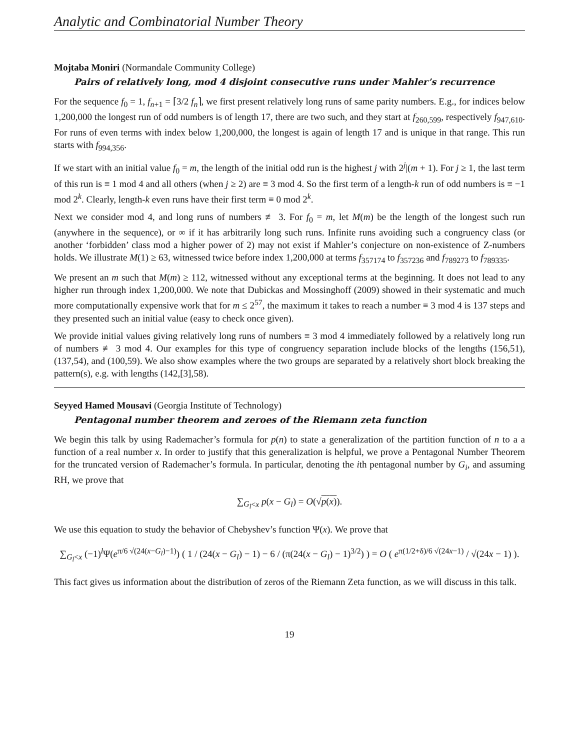Analytic and Combinatorial Number Theory
Mojtaba Moniri (Normandale Community College)
Pairs of relatively long, mod 4 disjoint consecutive runs under Mahler’s recurrence
For the sequence f<sub>0</sub> = 1, f<sub>n+1</sub> = ⌈3/2 f<sub>n</sub>⌉, we first present relatively long runs of same parity numbers. E.g., for indices below 1,200,000 the longest run of odd numbers is of length 17, there are two such, and they start at f<sub>260,599</sub>, respectively f<sub>947,610</sub>. For runs of even terms with index below 1,200,000, the longest is again of length 17 and is unique in that range. This run starts with f<sub>994,356</sub>.
If we start with an initial value f<sub>0</sub> = m, the length of the initial odd run is the highest j with 2<sup>j</sup>|(m + 1). For j ≥ 1, the last term of this run is ≡ 1 mod 4 and all others (when j ≥ 2) are ≡ 3 mod 4. So the first term of a length-k run of odd numbers is ≡ −1 mod 2<sup>k</sup>. Clearly, length-k even runs have their first term ≡ 0 mod 2<sup>k</sup>.
Next we consider mod 4, and long runs of numbers ≢ 3. For f<sub>0</sub> = m, let M(m) be the length of the longest such run (anywhere in the sequence), or ∞ if it has arbitrarily long such runs. Infinite runs avoiding such a congruency class (or another ‘forbidden’ class mod a higher power of 2) may not exist if Mahler’s conjecture on non-existence of Z-numbers holds. We illustrate M(1) ≥ 63, witnessed twice before index 1,200,000 at terms f<sub>357174</sub> to f<sub>357236</sub> and f<sub>789273</sub> to f<sub>789335</sub>.
We present an m such that M(m) ≥ 112, witnessed without any exceptional terms at the beginning. It does not lead to any higher run through index 1,200,000. We note that Dubickas and Mossinghoff (2009) showed in their systematic and much more computationally expensive work that for m ≤ 2<sup>57</sup>, the maximum it takes to reach a number ≡ 3 mod 4 is 137 steps and they presented such an initial value (easy to check once given).
We provide initial values giving relatively long runs of numbers ≡ 3 mod 4 immediately followed by a relatively long run of numbers ≢ 3 mod 4. Our examples for this type of congruency separation include blocks of the lengths (156,51), (137,54), and (100,59). We also show examples where the two groups are separated by a relatively short block breaking the pattern(s), e.g. with lengths (142,[3],58).
Seyyed Hamed Mousavi (Georgia Institute of Technology)
Pentagonal number theorem and zeroes of the Riemann zeta function
We begin this talk by using Rademacher’s formula for p(n) to state a generalization of the partition function of n to a a function of a real number x. In order to justify that this generalization is helpful, we prove a Pentagonal Number Theorem for the truncated version of Rademacher’s formula. In particular, denoting the ith pentagonal number by G<sub>i</sub>, and assuming RH, we prove that
∑<sub>G<sub>l</sub><x</sub> p(x − G<sub>l</sub>) = O(√p(x)).
We use this equation to study the behavior of Chebyshev’s function Ψ(x). We prove that
∑<sub>G<sub>l</sub><x</sub> (−1)<sup>l</sup>Ψ(e<sup>π/6 √(24(x−G<sub>l</sub>)−1)</sup>) ( 1 / (24(x − G<sub>l</sub>) − 1) − 6 / (π(24(x − G<sub>l</sub>) − 1)<sup>3/2</sup>) ) = O ( e<sup>π(1/2+δ)/6 √(24x−1)</sup> / √(24x − 1) ).
This fact gives us information about the distribution of zeros of the Riemann Zeta function, as we will discuss in this talk.
19